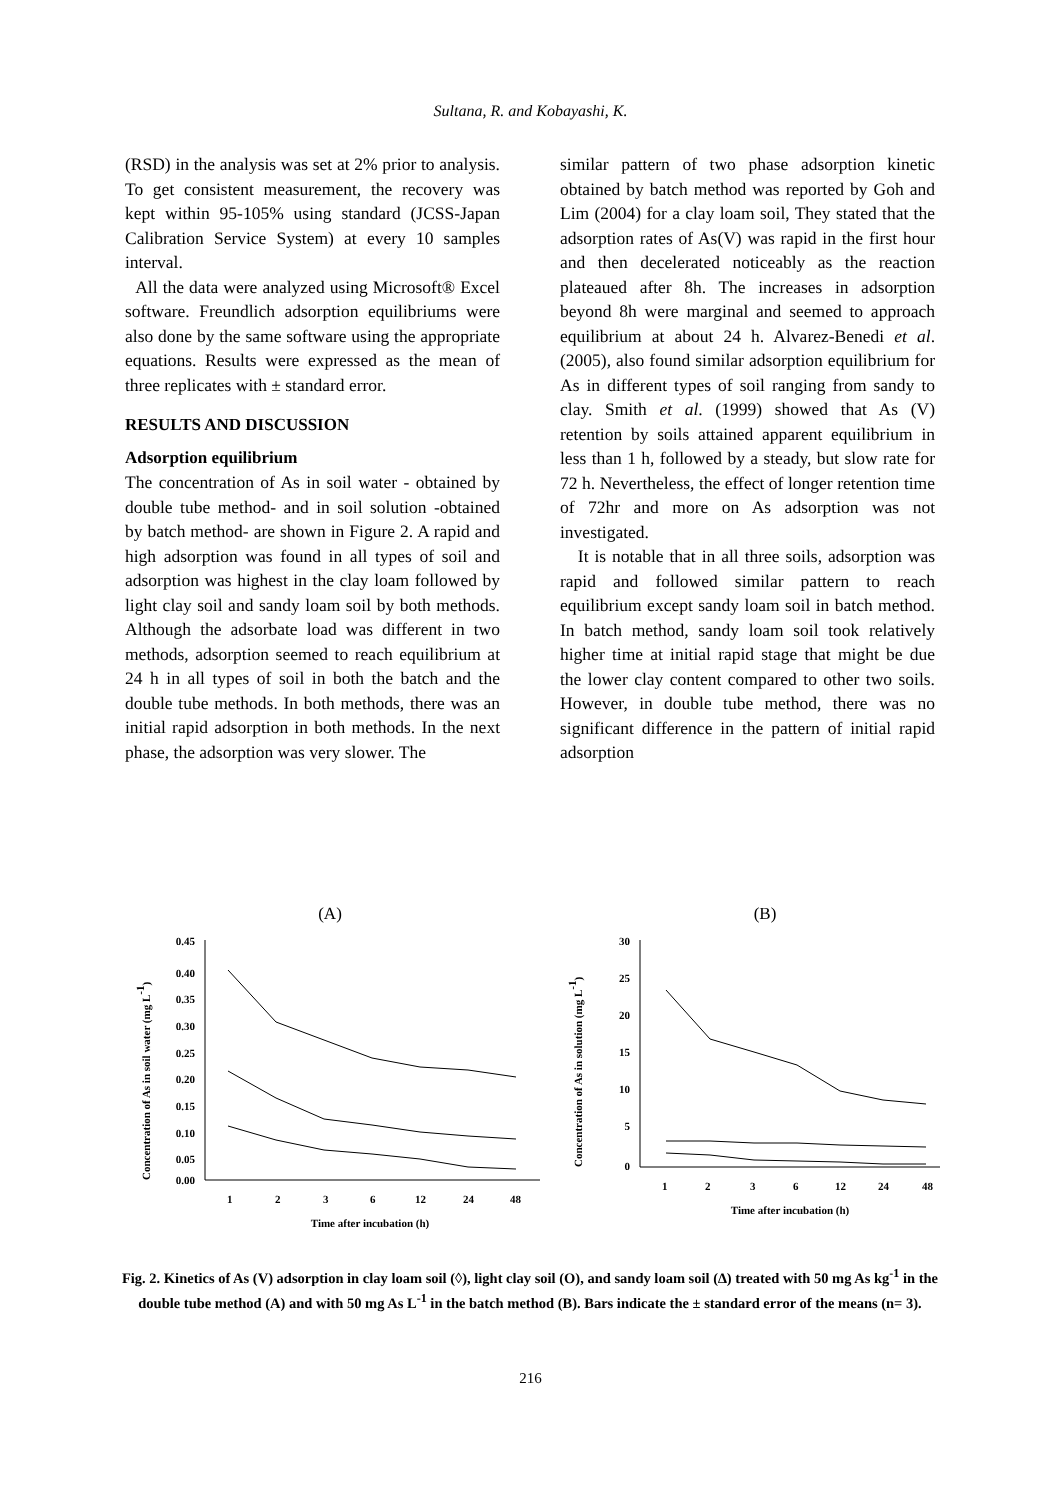Sultana, R. and Kobayashi, K.
(RSD) in the analysis was set at 2% prior to analysis. To get consistent measurement, the recovery was kept within 95-105% using standard (JCSS-Japan Calibration Service System) at every 10 samples interval.
All the data were analyzed using Microsoft® Excel software. Freundlich adsorption equilibriums were also done by the same software using the appropriate equations. Results were expressed as the mean of three replicates with ± standard error.
RESULTS AND DISCUSSION
Adsorption equilibrium
The concentration of As in soil water - obtained by double tube method- and in soil solution -obtained by batch method- are shown in Figure 2. A rapid and high adsorption was found in all types of soil and adsorption was highest in the clay loam followed by light clay soil and sandy loam soil by both methods. Although the adsorbate load was different in two methods, adsorption seemed to reach equilibrium at 24 h in all types of soil in both the batch and the double tube methods. In both methods, there was an initial rapid adsorption in both methods. In the next phase, the adsorption was very slower. The
similar pattern of two phase adsorption kinetic obtained by batch method was reported by Goh and Lim (2004) for a clay loam soil, They stated that the adsorption rates of As(V) was rapid in the first hour and then decelerated noticeably as the reaction plateaued after 8h. The increases in adsorption beyond 8h were marginal and seemed to approach equilibrium at about 24 h. Alvarez-Benedi et al. (2005), also found similar adsorption equilibrium for As in different types of soil ranging from sandy to clay. Smith et al. (1999) showed that As (V) retention by soils attained apparent equilibrium in less than 1 h, followed by a steady, but slow rate for 72 h. Nevertheless, the effect of longer retention time of 72hr and more on As adsorption was not investigated.
It is notable that in all three soils, adsorption was rapid and followed similar pattern to reach equilibrium except sandy loam soil in batch method. In batch method, sandy loam soil took relatively higher time at initial rapid stage that might be due the lower clay content compared to other two soils. However, in double tube method, there was no significant difference in the pattern of initial rapid adsorption
(A)
0.45
0.40
0.35
0.30
0.25
0.20
0.15
0.10
0.05
0.00
1
2
3
6
12
24
48
Time after incubation (h)
Concentration of As in soil water (mg L-1)
(B)
30
25
20
15
10
5
0
1
2
3
6
12
24
48
Time after incubation (h)
Concentration of As in solution (mg L-1)
Fig. 2. Kinetics of As (V) adsorption in clay loam soil (◊), light clay soil (O), and sandy loam soil (∆) treated with 50 mg As kg<sup>-1</sup> in the double tube method (A) and with 50 mg As L<sup>-1</sup> in the batch method (B). Bars indicate the ± standard error of the means (n= 3).
216